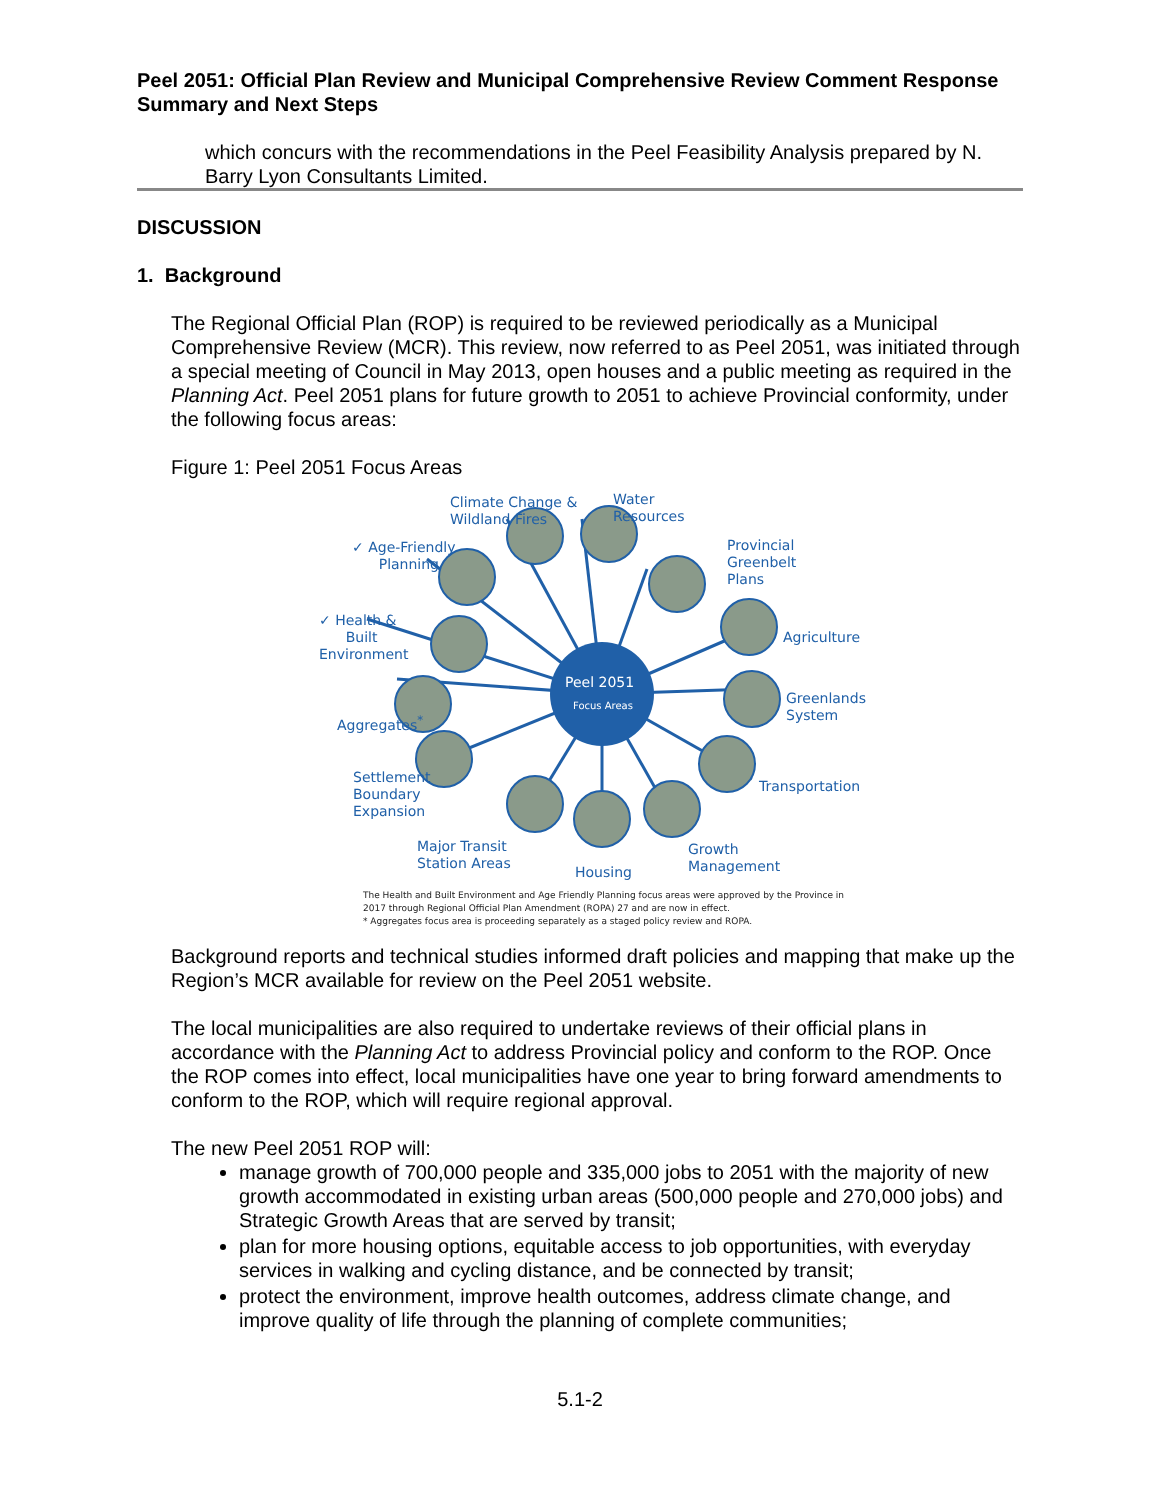Peel 2051: Official Plan Review and Municipal Comprehensive Review Comment Response Summary and Next Steps
which concurs with the recommendations in the Peel Feasibility Analysis prepared by N. Barry Lyon Consultants Limited.
DISCUSSION
1. Background
The Regional Official Plan (ROP) is required to be reviewed periodically as a Municipal Comprehensive Review (MCR). This review, now referred to as Peel 2051, was initiated through a special meeting of Council in May 2013, open houses and a public meeting as required in the Planning Act. Peel 2051 plans for future growth to 2051 to achieve Provincial conformity, under the following focus areas:
Figure 1: Peel 2051 Focus Areas
Peel 2051
Focus Areas
Climate Change &
Wildland Fires
Water
Resources
✓ Age-Friendly
Planning
Provincial
Greenbelt
Plans
✓ Health &
Built
Environment
Agriculture
Aggregates<sup>*</sup>
Greenlands
System
Settlement
Boundary
Expansion
Transportation
Major Transit
Station Areas
Housing
Growth
Management
The Health and Built Environment and Age Friendly Planning focus areas were approved by the Province in 2017 through Regional Official Plan Amendment (ROPA) 27 and are now in effect.
* Aggregates focus area is proceeding separately as a staged policy review and ROPA.
Background reports and technical studies informed draft policies and mapping that make up the Region’s MCR available for review on the Peel 2051 website.
The local municipalities are also required to undertake reviews of their official plans in accordance with the Planning Act to address Provincial policy and conform to the ROP. Once the ROP comes into effect, local municipalities have one year to bring forward amendments to conform to the ROP, which will require regional approval.
The new Peel 2051 ROP will:
manage growth of 700,000 people and 335,000 jobs to 2051 with the majority of new growth accommodated in existing urban areas (500,000 people and 270,000 jobs) and Strategic Growth Areas that are served by transit;
plan for more housing options, equitable access to job opportunities, with everyday services in walking and cycling distance, and be connected by transit;
protect the environment, improve health outcomes, address climate change, and improve quality of life through the planning of complete communities;
5.1-2